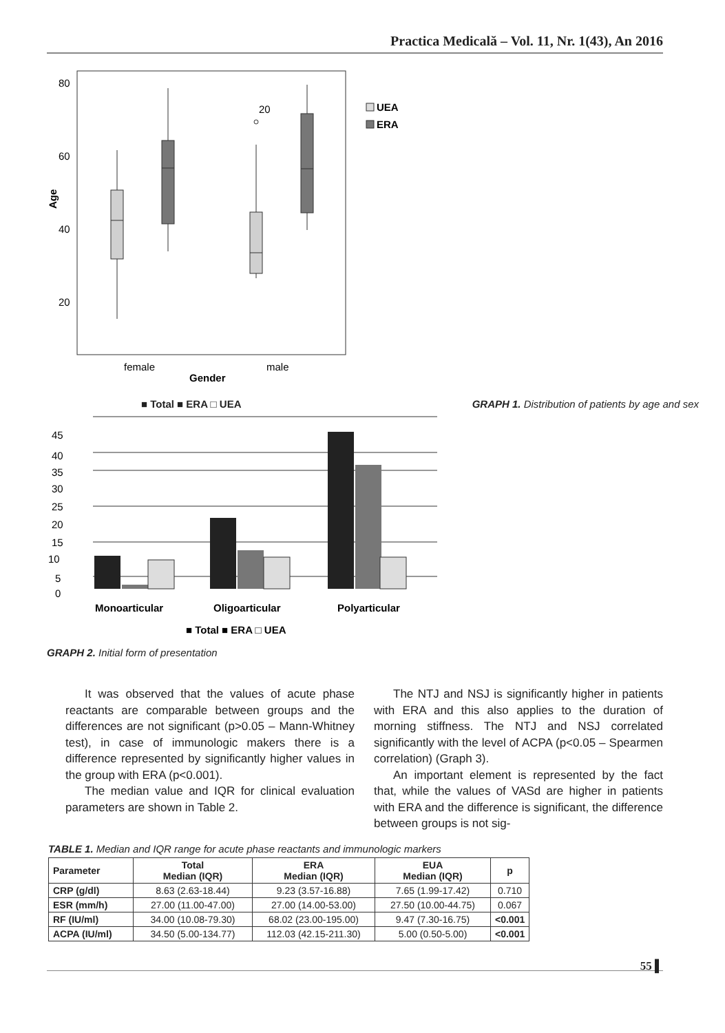Practica Medicală – Vol. 11, Nr. 1(43), An 2016
80
60
40
20
Age
20
female
male
Gender
UEA
ERA
■ Total ■ ERA □ UEA GRAPH 1. Distribution of patients by age and sex
45
40
35
30
25
20
15
10
5
0
Monoarticular
Oligoarticular
Polyarticular
■ Total ■ ERA □ UEA
GRAPH 2. Initial form of presentation
It was observed that the values of acute phase reactants are comparable between groups and the differences are not significant (p>0.05 – Mann-Whitney test), in case of immunologic makers there is a difference represented by significantly higher values in the group with ERA (p<0.001).
The median value and IQR for clinical evaluation parameters are shown in Table 2.
The NTJ and NSJ is significantly higher in patients with ERA and this also applies to the duration of morning stiffness. The NTJ and NSJ correlated significantly with the level of ACPA (p<0.05 – Spearmen correlation) (Graph 3).
An important element is represented by the fact that, while the values of VASd are higher in patients with ERA and the difference is significant, the difference between groups is not sig-
TABLE 1. Median and IQR range for acute phase reactants and immunologic markers
| Parameter | Total Median (IQR) | ERA Median (IQR) | EUA Median (IQR) | p |
| --- | --- | --- | --- | --- |
| CRP (g/dl) | 8.63 (2.63-18.44) | 9.23 (3.57-16.88) | 7.65 (1.99-17.42) | 0.710 |
| ESR (mm/h) | 27.00 (11.00-47.00) | 27.00 (14.00-53.00) | 27.50 (10.00-44.75) | 0.067 |
| RF (IU/ml) | 34.00 (10.08-79.30) | 68.02 (23.00-195.00) | 9.47 (7.30-16.75) | <0.001 |
| ACPA (IU/ml) | 34.50 (5.00-134.77) | 112.03 (42.15-211.30) | 5.00 (0.50-5.00) | <0.001 |
55 ▌